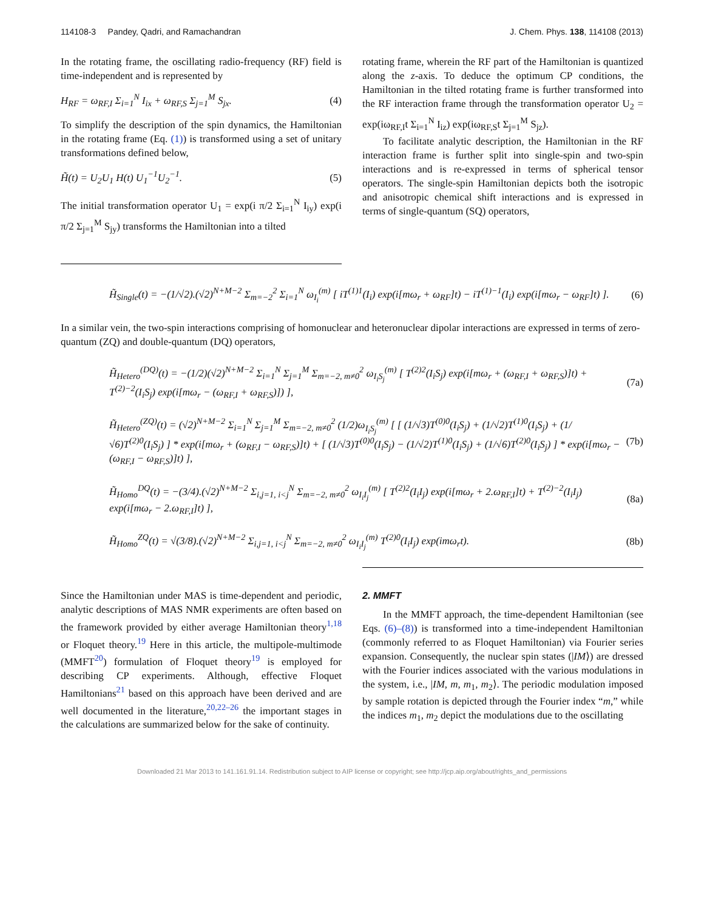114108-3 Pandey, Qadri, and Ramachandran J. Chem. Phys. 138, 114108 (2013)
In the rotating frame, the oscillating radio-frequency (RF) field is time-independent and is represented by
H<sub>RF</sub> = ω<sub>RF,I</sub> Σ<sub>i=1</sub><sup>N</sup> I<sub>ix</sub> + ω<sub>RF,S</sub> Σ<sub>j=1</sub><sup>M</sup> S<sub>jx</sub>. (4)
To simplify the description of the spin dynamics, the Hamiltonian in the rotating frame (Eq. (1)) is transformed using a set of unitary transformations defined below,
H̃(t) = U<sub>2</sub>U<sub>1</sub> H(t) U<sub>1</sub><sup>−1</sup>U<sub>2</sub><sup>−1</sup>. (5)
The initial transformation operator U<sub>1</sub> = exp(i π/2 Σ<sub>i=1</sub><sup>N</sup> I<sub>iy</sub>) exp(i π/2 Σ<sub>j=1</sub><sup>M</sup> S<sub>jy</sub>) transforms the Hamiltonian into a tilted
rotating frame, wherein the RF part of the Hamiltonian is quantized along the z-axis. To deduce the optimum CP conditions, the Hamiltonian in the tilted rotating frame is further transformed into the RF interaction frame through the transformation operator U<sub>2</sub> = exp(iω<sub>RF,I</sub>t Σ<sub>i=1</sub><sup>N</sup> I<sub>iz</sub>) exp(iω<sub>RF,S</sub>t Σ<sub>j=1</sub><sup>M</sup> S<sub>jz</sub>).
To facilitate analytic description, the Hamiltonian in the RF interaction frame is further split into single-spin and two-spin interactions and is re-expressed in terms of spherical tensor operators. The single-spin Hamiltonian depicts both the isotropic and anisotropic chemical shift interactions and is expressed in terms of single-quantum (SQ) operators,
H̃<sub>Single</sub>(t) = −(1/√2).(√2)<sup>N+M−2</sup> Σ<sub>m=−2</sub><sup>2</sup> Σ<sub>i=1</sub><sup>N</sup> ω<sub>I<sub>i</sub></sub><sup>(m)</sup> [ iT<sup>(1)1</sup>(I<sub>i</sub>) exp(i[mω<sub>r</sub> + ω<sub>RF</sub>]t) − iT<sup>(1)−1</sup>(I<sub>i</sub>) exp(i[mω<sub>r</sub> − ω<sub>RF</sub>]t) ]. (6)
In a similar vein, the two-spin interactions comprising of homonuclear and heteronuclear dipolar interactions are expressed in terms of zero-quantum (ZQ) and double-quantum (DQ) operators,
H̃<sub>Hetero</sub><sup>(DQ)</sup>(t) = −(1/2)(√2)<sup>N+M−2</sup> Σ<sub>i=1</sub><sup>N</sup> Σ<sub>j=1</sub><sup>M</sup> Σ<sub>m=−2, m≠0</sub><sup>2</sup> ω<sub>I<sub>i</sub>S<sub>j</sub></sub><sup>(m)</sup> [ T<sup>(2)2</sup>(I<sub>i</sub>S<sub>j</sub>) exp(i[mω<sub>r</sub> + (ω<sub>RF,I</sub> + ω<sub>RF,S</sub>)]t) + T<sup>(2)−2</sup>(I<sub>i</sub>S<sub>j</sub>) exp(i[mω<sub>r</sub> − (ω<sub>RF,I</sub> + ω<sub>RF,S</sub>)]) ], (7a)
H̃<sub>Hetero</sub><sup>(ZQ)</sup>(t) = (√2)<sup>N+M−2</sup> Σ<sub>i=1</sub><sup>N</sup> Σ<sub>j=1</sub><sup>M</sup> Σ<sub>m=−2, m≠0</sub><sup>2</sup> (1/2)ω<sub>I<sub>i</sub>S<sub>j</sub></sub><sup>(m)</sup> [ [ (1/√3)T<sup>(0)0</sup>(I<sub>i</sub>S<sub>j</sub>) + (1/√2)T<sup>(1)0</sup>(I<sub>i</sub>S<sub>j</sub>) + (1/√6)T<sup>(2)0</sup>(I<sub>i</sub>S<sub>j</sub>) ] * exp(i[mω<sub>r</sub> + (ω<sub>RF,I</sub> − ω<sub>RF,S</sub>)]t) + [ (1/√3)T<sup>(0)0</sup>(I<sub>i</sub>S<sub>j</sub>) − (1/√2)T<sup>(1)0</sup>(I<sub>i</sub>S<sub>j</sub>) + (1/√6)T<sup>(2)0</sup>(I<sub>i</sub>S<sub>j</sub>) ] * exp(i[mω<sub>r</sub> − (ω<sub>RF,I</sub> − ω<sub>RF,S</sub>)]t) ], (7b)
H̃<sub>Homo</sub><sup>DQ</sup>(t) = −(3/4).(√2)<sup>N+M−2</sup> Σ<sub>i,j=1, i<j</sub><sup>N</sup> Σ<sub>m=−2, m≠0</sub><sup>2</sup> ω<sub>I<sub>i</sub>I<sub>j</sub></sub><sup>(m)</sup> [ T<sup>(2)2</sup>(I<sub>i</sub>I<sub>j</sub>) exp(i[mω<sub>r</sub> + 2.ω<sub>RF,I</sub>]t) + T<sup>(2)−2</sup>(I<sub>i</sub>I<sub>j</sub>) exp(i[mω<sub>r</sub> − 2.ω<sub>RF,I</sub>]t) ], (8a)
H̃<sub>Homo</sub><sup>ZQ</sup>(t) = √(3/8).(√2)<sup>N+M−2</sup> Σ<sub>i,j=1, i<j</sub><sup>N</sup> Σ<sub>m=−2, m≠0</sub><sup>2</sup> ω<sub>I<sub>i</sub>I<sub>j</sub></sub><sup>(m)</sup> T<sup>(2)0</sup>(I<sub>i</sub>I<sub>j</sub>) exp(imω<sub>r</sub>t). (8b)
Since the Hamiltonian under MAS is time-dependent and periodic, analytic descriptions of MAS NMR experiments are often based on the framework provided by either average Hamiltonian theory<sup>1,18</sup> or Floquet theory.<sup>19</sup> Here in this article, the multipole-multimode (MMFT<sup>20</sup>) formulation of Floquet theory<sup>19</sup> is employed for describing CP experiments. Although, effective Floquet Hamiltonians<sup>21</sup> based on this approach have been derived and are well documented in the literature,<sup>20,22–26</sup> the important stages in the calculations are summarized below for the sake of continuity.
2. MMFT
In the MMFT approach, the time-dependent Hamiltonian (see Eqs. (6)–(8)) is transformed into a time-independent Hamiltonian (commonly referred to as Floquet Hamiltonian) via Fourier series expansion. Consequently, the nuclear spin states (|IM⟩) are dressed with the Fourier indices associated with the various modulations in the system, i.e., |IM, m, m<sub>1</sub>, m<sub>2</sub>⟩. The periodic modulation imposed by sample rotation is depicted through the Fourier index “m,” while the indices m<sub>1</sub>, m<sub>2</sub> depict the modulations due to the oscillating
Downloaded 21 Mar 2013 to 141.161.91.14. Redistribution subject to AIP license or copyright; see http://jcp.aip.org/about/rights_and_permissions